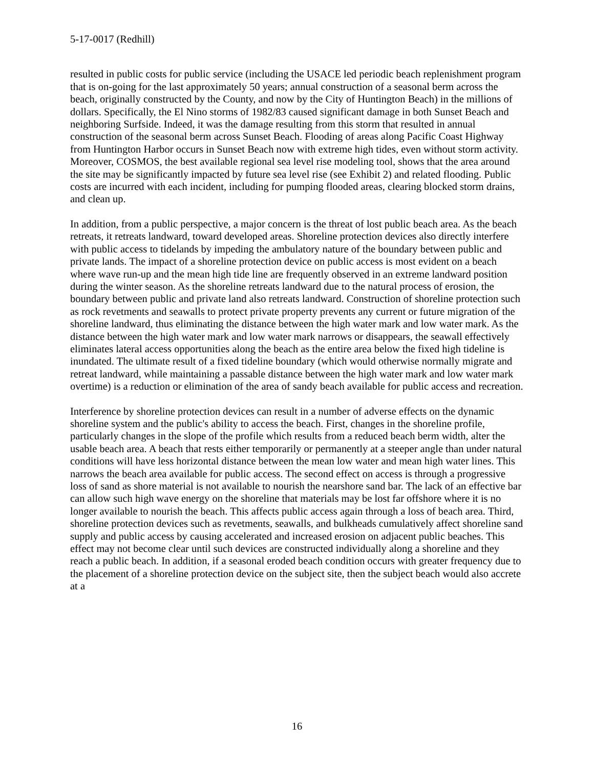5-17-0017 (Redhill)
resulted in public costs for public service (including the USACE led periodic beach replenishment program that is on-going for the last approximately 50 years; annual construction of a seasonal berm across the beach, originally constructed by the County, and now by the City of Huntington Beach) in the millions of dollars. Specifically, the El Nino storms of 1982/83 caused significant damage in both Sunset Beach and neighboring Surfside. Indeed, it was the damage resulting from this storm that resulted in annual construction of the seasonal berm across Sunset Beach. Flooding of areas along Pacific Coast Highway from Huntington Harbor occurs in Sunset Beach now with extreme high tides, even without storm activity. Moreover, COSMOS, the best available regional sea level rise modeling tool, shows that the area around the site may be significantly impacted by future sea level rise (see Exhibit 2) and related flooding. Public costs are incurred with each incident, including for pumping flooded areas, clearing blocked storm drains, and clean up.
In addition, from a public perspective, a major concern is the threat of lost public beach area. As the beach retreats, it retreats landward, toward developed areas. Shoreline protection devices also directly interfere with public access to tidelands by impeding the ambulatory nature of the boundary between public and private lands. The impact of a shoreline protection device on public access is most evident on a beach where wave run-up and the mean high tide line are frequently observed in an extreme landward position during the winter season. As the shoreline retreats landward due to the natural process of erosion, the boundary between public and private land also retreats landward. Construction of shoreline protection such as rock revetments and seawalls to protect private property prevents any current or future migration of the shoreline landward, thus eliminating the distance between the high water mark and low water mark. As the distance between the high water mark and low water mark narrows or disappears, the seawall effectively eliminates lateral access opportunities along the beach as the entire area below the fixed high tideline is inundated. The ultimate result of a fixed tideline boundary (which would otherwise normally migrate and retreat landward, while maintaining a passable distance between the high water mark and low water mark overtime) is a reduction or elimination of the area of sandy beach available for public access and recreation.
Interference by shoreline protection devices can result in a number of adverse effects on the dynamic shoreline system and the public's ability to access the beach. First, changes in the shoreline profile, particularly changes in the slope of the profile which results from a reduced beach berm width, alter the usable beach area. A beach that rests either temporarily or permanently at a steeper angle than under natural conditions will have less horizontal distance between the mean low water and mean high water lines. This narrows the beach area available for public access. The second effect on access is through a progressive loss of sand as shore material is not available to nourish the nearshore sand bar. The lack of an effective bar can allow such high wave energy on the shoreline that materials may be lost far offshore where it is no longer available to nourish the beach. This affects public access again through a loss of beach area. Third, shoreline protection devices such as revetments, seawalls, and bulkheads cumulatively affect shoreline sand supply and public access by causing accelerated and increased erosion on adjacent public beaches. This effect may not become clear until such devices are constructed individually along a shoreline and they reach a public beach. In addition, if a seasonal eroded beach condition occurs with greater frequency due to the placement of a shoreline protection device on the subject site, then the subject beach would also accrete at a
16